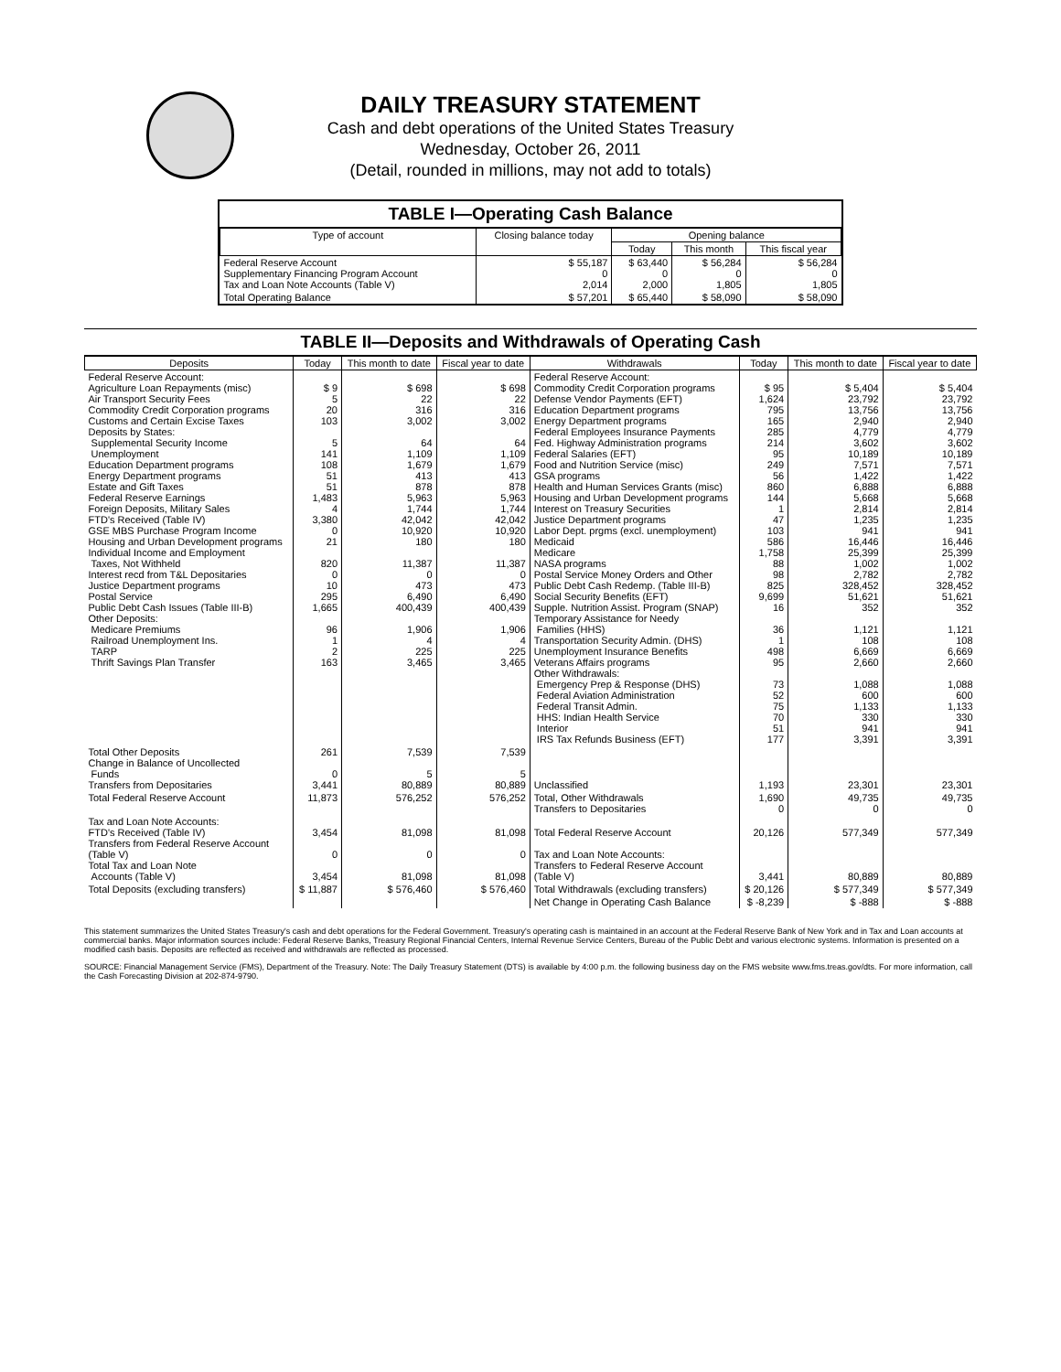DAILY TREASURY STATEMENT
Cash and debt operations of the United States Treasury
Wednesday, October 26, 2011
(Detail, rounded in millions, may not add to totals)
TABLE I—Operating Cash Balance
| Type of account | Closing balance today | Opening balance | | |
| --- | --- | --- | --- | --- |
| | | Today | This month | This fiscal year |
| Federal Reserve Account Supplementary Financing Program Account Tax and Loan Note Accounts (Table V) | $ 55,187 0 2,014 | $ 63,440 0 2,000 | $ 56,284 0 1,805 | $ 56,284 0 1,805 |
| Total Operating Balance | $ 57,201 | $ 65,440 | $ 58,090 | $ 58,090 |
TABLE II—Deposits and Withdrawals of Operating Cash
| Deposits | Today | This month to date | Fiscal year to date | Withdrawals | Today | This month to date | Fiscal year to date |
| --- | --- | --- | --- | --- | --- | --- | --- |
| Federal Reserve Account: Agriculture Loan Repayments (misc) Air Transport Security Fees Commodity Credit Corporation programs Customs and Certain Excise Taxes Deposits by States: Supplemental Security Income Unemployment Education Department programs Energy Department programs Estate and Gift Taxes Federal Reserve Earnings Foreign Deposits, Military Sales FTD's Received (Table IV) GSE MBS Purchase Program Income Housing and Urban Development programs Individual Income and Employment Taxes, Not Withheld Interest recd from T&L Depositaries Justice Department programs Postal Service Public Debt Cash Issues (Table III-B) Other Deposits: Medicare Premiums Railroad Unemployment Ins. TARP Thrift Savings Plan Transfer | $ 9 5 20 103 5 141 108 51 51 1,483 4 3,380 0 21 820 0 10 295 1,665 96 1 2 163 | $ 698 22 316 3,002 64 1,109 1,679 413 878 5,963 1,744 42,042 10,920 180 11,387 0 473 6,490 400,439 1,906 4 225 3,465 | $ 698 22 316 3,002 64 1,109 1,679 413 878 5,963 1,744 42,042 10,920 180 11,387 0 473 6,490 400,439 1,906 4 225 3,465 | Federal Reserve Account: Commodity Credit Corporation programs Defense Vendor Payments (EFT) Education Department programs Energy Department programs Federal Employees Insurance Payments Fed. Highway Administration programs Federal Salaries (EFT) Food and Nutrition Service (misc) GSA programs Health and Human Services Grants (misc) Housing and Urban Development programs Interest on Treasury Securities Justice Department programs Labor Dept. prgms (excl. unemployment) Medicaid Medicare NASA programs Postal Service Money Orders and Other Public Debt Cash Redemp. (Table III-B) Social Security Benefits (EFT) Supple. Nutrition Assist. Program (SNAP) Temporary Assistance for Needy Families (HHS) Transportation Security Admin. (DHS) Unemployment Insurance Benefits Veterans Affairs programs Other Withdrawals: Emergency Prep & Response (DHS) Federal Aviation Administration Federal Transit Admin. HHS: Indian Health Service Interior IRS Tax Refunds Business (EFT) | $ 95 1,624 795 165 285 214 95 249 56 860 144 1 47 103 586 1,758 88 98 825 9,699 16 36 1 498 95 73 52 75 70 51 177 | $ 5,404 23,792 13,756 2,940 4,779 3,602 10,189 7,571 1,422 6,888 5,668 2,814 1,235 941 16,446 25,399 1,002 2,782 328,452 51,621 352 1,121 108 6,669 2,660 1,088 600 1,133 330 941 3,391 | $ 5,404 23,792 13,756 2,940 4,779 3,602 10,189 7,571 1,422 6,888 5,668 2,814 1,235 941 16,446 25,399 1,002 2,782 328,452 51,621 352 1,121 108 6,669 2,660 1,088 600 1,133 330 941 3,391 |
| Total Other Deposits Change in Balance of Uncollected Funds Transfers from Depositaries | 261 0 3,441 | 7,539 5 80,889 | 7,539 5 80,889 | Unclassified | 1,193 | 23,301 | 23,301 |
| Total Federal Reserve Account | 11,873 | 576,252 | 576,252 | Total, Other Withdrawals Transfers to Depositaries | 1,690 0 | 49,735 0 | 49,735 0 |
| Tax and Loan Note Accounts: FTD's Received (Table IV) Transfers from Federal Reserve Account (Table V) Total Tax and Loan Note Accounts (Table V) | 3,454 0 3,454 | 81,098 0 81,098 | 81,098 0 81,098 | Total Federal Reserve Account Tax and Loan Note Accounts: Transfers to Federal Reserve Account (Table V) | 20,126 3,441 | 577,349 80,889 | 577,349 80,889 |
| Total Deposits (excluding transfers) | $ 11,887 | $ 576,460 | $ 576,460 | Total Withdrawals (excluding transfers) | $ 20,126 | $ 577,349 | $ 577,349 |
| | | | | Net Change in Operating Cash Balance | $ -8,239 | $ -888 | $ -888 |
This statement summarizes the United States Treasury's cash and debt operations for the Federal Government. Treasury's operating cash is maintained in an account at the Federal Reserve Bank of New York and in Tax and Loan accounts at commercial banks. Major information sources include: Federal Reserve Banks, Treasury Regional Financial Centers, Internal Revenue Service Centers, Bureau of the Public Debt and various electronic systems. Information is presented on a modified cash basis. Deposits are reflected as received and withdrawals are reflected as processed.
SOURCE: Financial Management Service (FMS), Department of the Treasury. Note: The Daily Treasury Statement (DTS) is available by 4:00 p.m. the following business day on the FMS website www.fms.treas.gov/dts. For more information, call the Cash Forecasting Division at 202-874-9790.